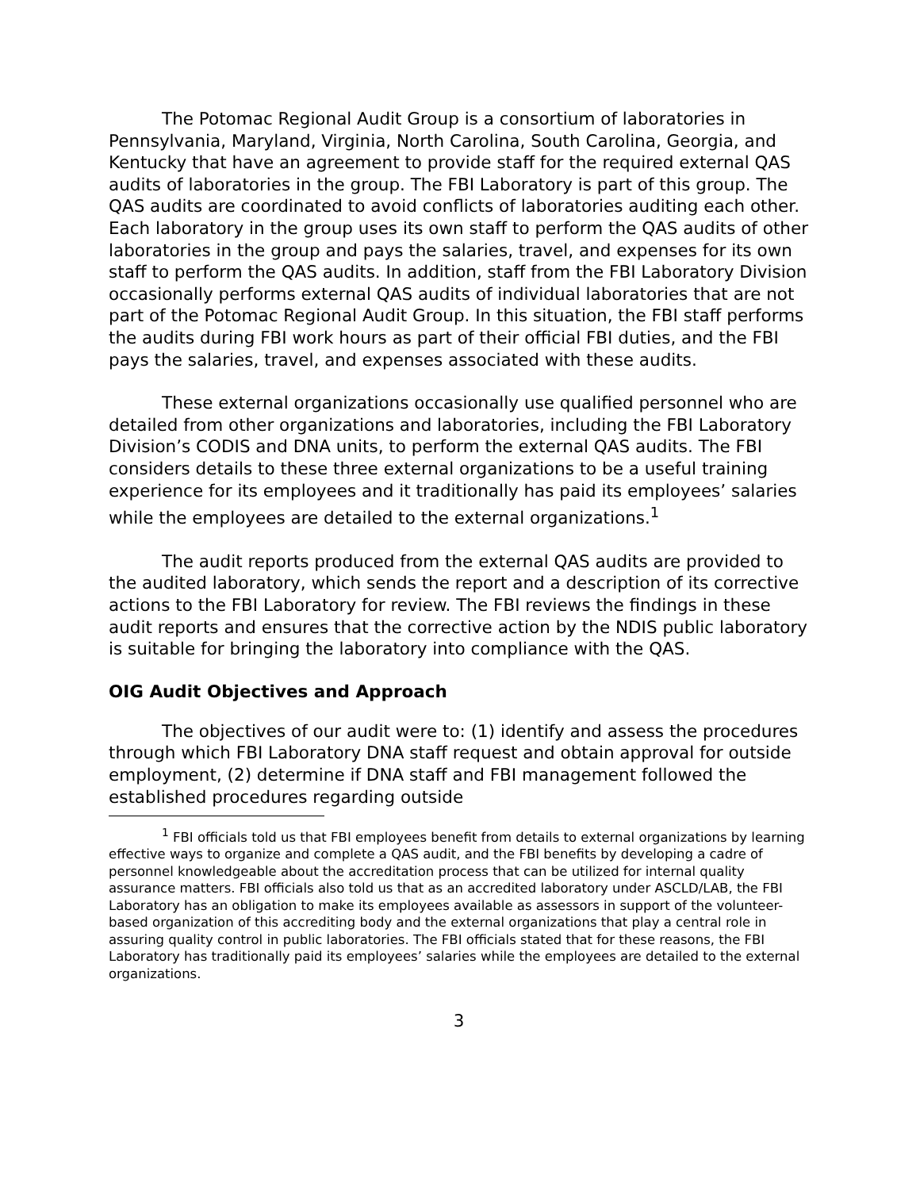The Potomac Regional Audit Group is a consortium of laboratories in Pennsylvania, Maryland, Virginia, North Carolina, South Carolina, Georgia, and Kentucky that have an agreement to provide staff for the required external QAS audits of laboratories in the group. The FBI Laboratory is part of this group. The QAS audits are coordinated to avoid conflicts of laboratories auditing each other. Each laboratory in the group uses its own staff to perform the QAS audits of other laboratories in the group and pays the salaries, travel, and expenses for its own staff to perform the QAS audits. In addition, staff from the FBI Laboratory Division occasionally performs external QAS audits of individual laboratories that are not part of the Potomac Regional Audit Group. In this situation, the FBI staff performs the audits during FBI work hours as part of their official FBI duties, and the FBI pays the salaries, travel, and expenses associated with these audits.
These external organizations occasionally use qualified personnel who are detailed from other organizations and laboratories, including the FBI Laboratory Division’s CODIS and DNA units, to perform the external QAS audits. The FBI considers details to these three external organizations to be a useful training experience for its employees and it traditionally has paid its employees’ salaries while the employees are detailed to the external organizations.<sup>1</sup>
The audit reports produced from the external QAS audits are provided to the audited laboratory, which sends the report and a description of its corrective actions to the FBI Laboratory for review. The FBI reviews the findings in these audit reports and ensures that the corrective action by the NDIS public laboratory is suitable for bringing the laboratory into compliance with the QAS.
OIG Audit Objectives and Approach
The objectives of our audit were to: (1) identify and assess the procedures through which FBI Laboratory DNA staff request and obtain approval for outside employment, (2) determine if DNA staff and FBI management followed the established procedures regarding outside
<sup>1</sup> FBI officials told us that FBI employees benefit from details to external organizations by learning effective ways to organize and complete a QAS audit, and the FBI benefits by developing a cadre of personnel knowledgeable about the accreditation process that can be utilized for internal quality assurance matters. FBI officials also told us that as an accredited laboratory under ASCLD/LAB, the FBI Laboratory has an obligation to make its employees available as assessors in support of the volunteer-based organization of this accrediting body and the external organizations that play a central role in assuring quality control in public laboratories. The FBI officials stated that for these reasons, the FBI Laboratory has traditionally paid its employees’ salaries while the employees are detailed to the external organizations.
3